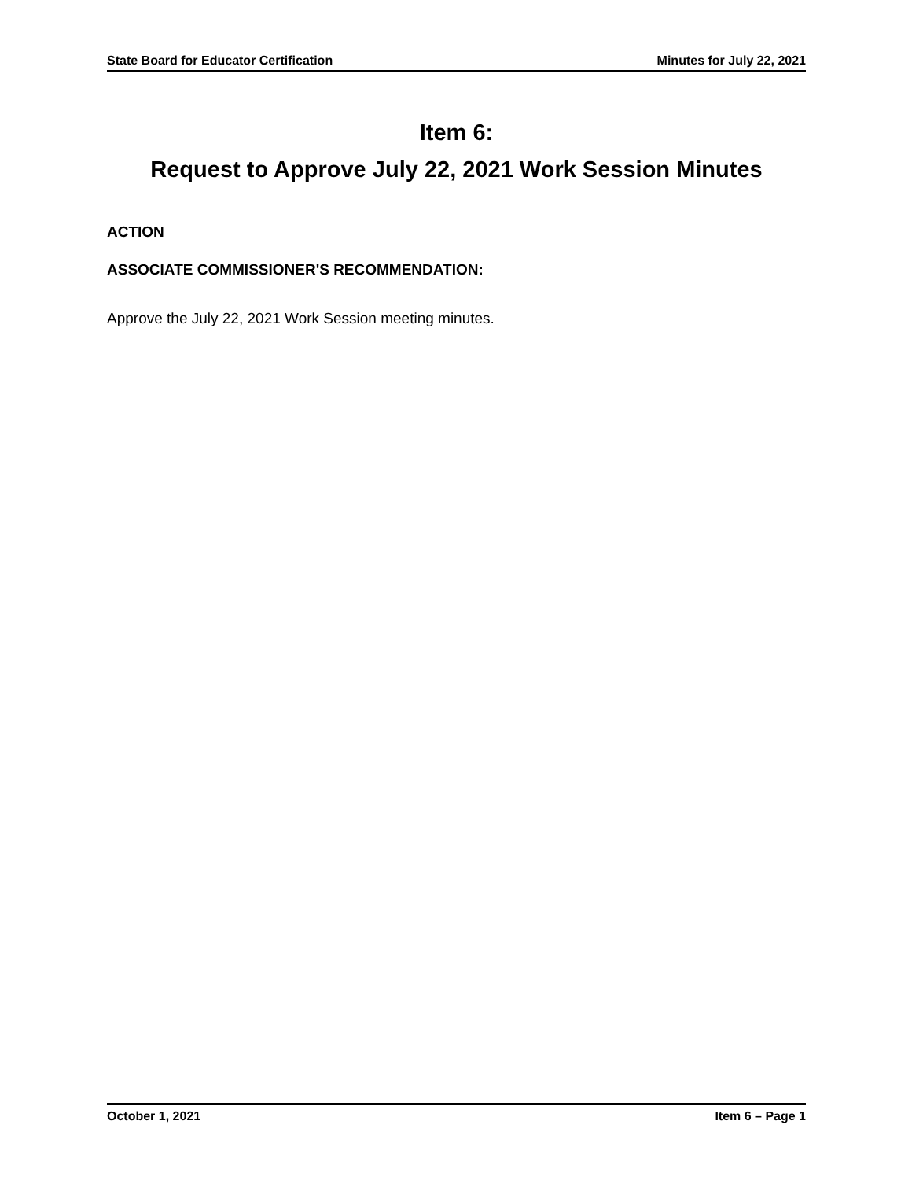State Board for Educator Certification Minutes for July 22, 2021
Item 6:
Request to Approve July 22, 2021 Work Session Minutes
ACTION
ASSOCIATE COMMISSIONER'S RECOMMENDATION:
Approve the July 22, 2021 Work Session meeting minutes.
October 1, 2021 Item 6 – Page 1